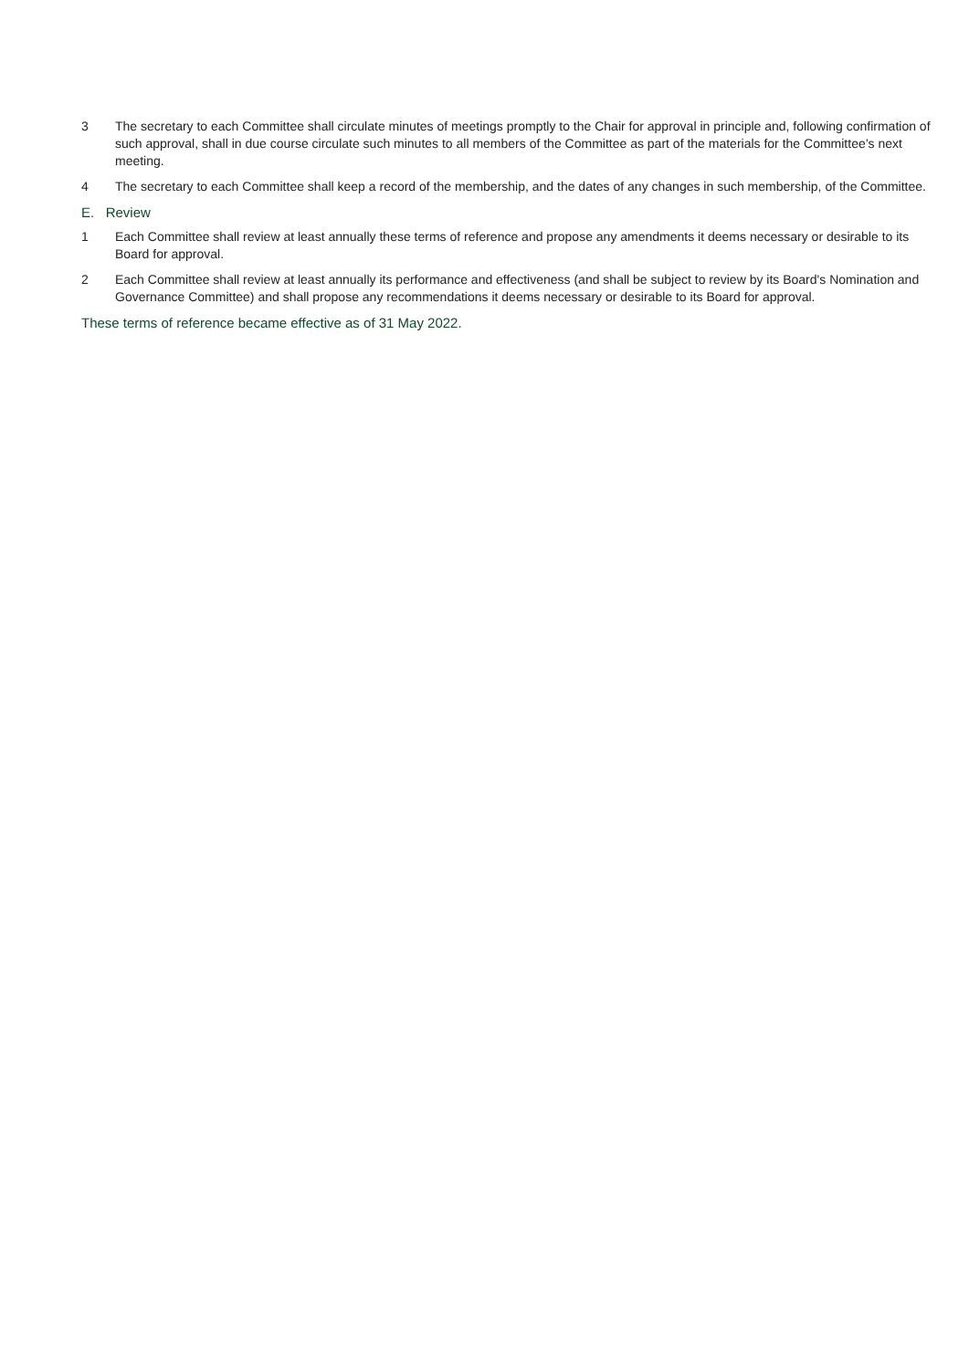3 The secretary to each Committee shall circulate minutes of meetings promptly to the Chair for approval in principle and, following confirmation of such approval, shall in due course circulate such minutes to all members of the Committee as part of the materials for the Committee’s next meeting.
4 The secretary to each Committee shall keep a record of the membership, and the dates of any changes in such membership, of the Committee.
E. Review
1 Each Committee shall review at least annually these terms of reference and propose any amendments it deems necessary or desirable to its Board for approval.
2 Each Committee shall review at least annually its performance and effectiveness (and shall be subject to review by its Board's Nomination and Governance Committee) and shall propose any recommendations it deems necessary or desirable to its Board for approval.
These terms of reference became effective as of 31 May 2022.